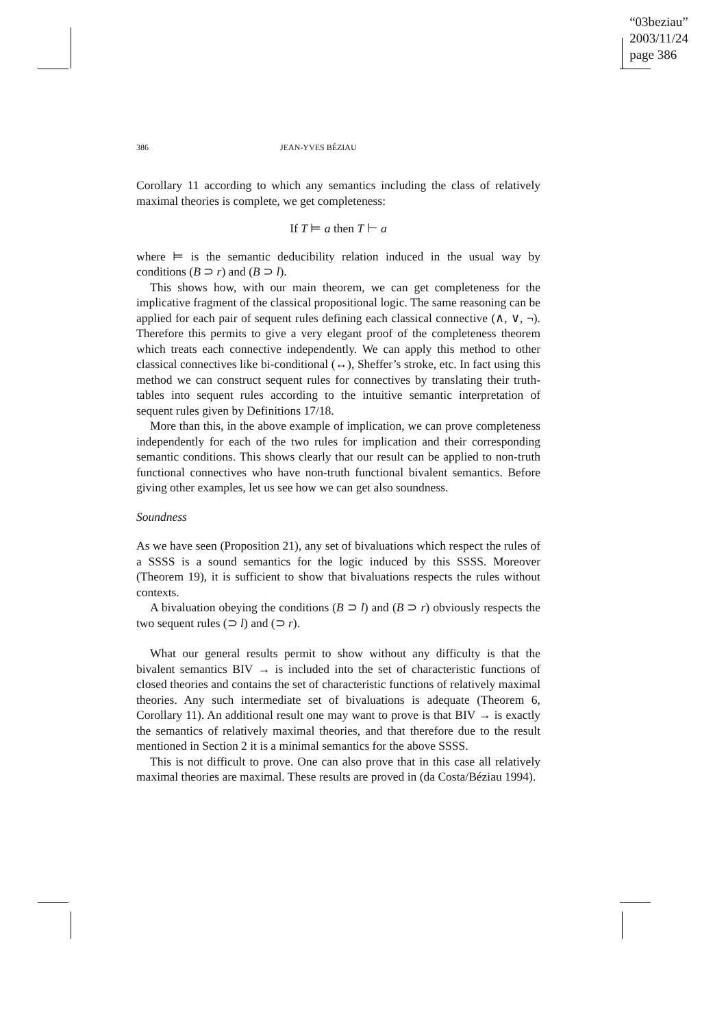“03beziau”
2003/11/24
page 386
386 JEAN-YVES BÉZIAU
Corollary 11 according to which any semantics including the class of relatively maximal theories is complete, we get completeness:
If T ⊨ a then T ⊢ a
where ⊨ is the semantic deducibility relation induced in the usual way by conditions (B ⊃ r) and (B ⊃ l).
This shows how, with our main theorem, we can get completeness for the implicative fragment of the classical propositional logic. The same reasoning can be applied for each pair of sequent rules defining each classical connective (∧, ∨, ¬). Therefore this permits to give a very elegant proof of the completeness theorem which treats each connective independently. We can apply this method to other classical connectives like bi-conditional (↔), Sheffer’s stroke, etc. In fact using this method we can construct sequent rules for connectives by translating their truth-tables into sequent rules according to the intuitive semantic interpretation of sequent rules given by Definitions 17/18.
More than this, in the above example of implication, we can prove completeness independently for each of the two rules for implication and their corresponding semantic conditions. This shows clearly that our result can be applied to non-truth functional connectives who have non-truth functional bivalent semantics. Before giving other examples, let us see how we can get also soundness.
Soundness
As we have seen (Proposition 21), any set of bivaluations which respect the rules of a SSSS is a sound semantics for the logic induced by this SSSS. Moreover (Theorem 19), it is sufficient to show that bivaluations respects the rules without contexts.
A bivaluation obeying the conditions (B ⊃ l) and (B ⊃ r) obviously respects the two sequent rules (⊃ l) and (⊃ r).
What our general results permit to show without any difficulty is that the bivalent semantics BIV → is included into the set of characteristic functions of closed theories and contains the set of characteristic functions of relatively maximal theories. Any such intermediate set of bivaluations is adequate (Theorem 6, Corollary 11). An additional result one may want to prove is that BIV → is exactly the semantics of relatively maximal theories, and that therefore due to the result mentioned in Section 2 it is a minimal semantics for the above SSSS.
This is not difficult to prove. One can also prove that in this case all relatively maximal theories are maximal. These results are proved in (da Costa/Béziau 1994).